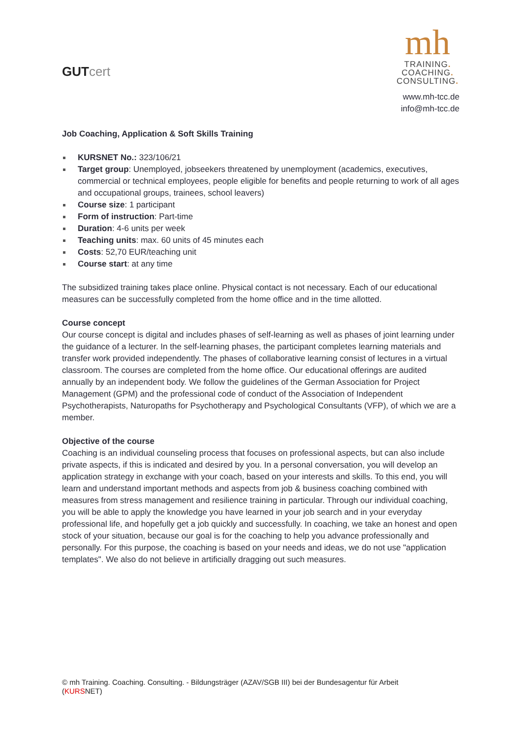GUTcert
mh
TRAINING.
COACHING.
CONSULTING.
www.mh-tcc.de
info@mh-tcc.de
Job Coaching, Application & Soft Skills Training
KURSNET No.: 323/106/21
Target group: Unemployed, jobseekers threatened by unemployment (academics, executives, commercial or technical employees, people eligible for benefits and people returning to work of all ages and occupational groups, trainees, school leavers)
Course size: 1 participant
Form of instruction: Part-time
Duration: 4-6 units per week
Teaching units: max. 60 units of 45 minutes each
Costs: 52,70 EUR/teaching unit
Course start: at any time
The subsidized training takes place online. Physical contact is not necessary. Each of our educational measures can be successfully completed from the home office and in the time allotted.
Course concept
Our course concept is digital and includes phases of self-learning as well as phases of joint learning under the guidance of a lecturer. In the self-learning phases, the participant completes learning materials and transfer work provided independently. The phases of collaborative learning consist of lectures in a virtual classroom. The courses are completed from the home office. Our educational offerings are audited annually by an independent body. We follow the guidelines of the German Association for Project Management (GPM) and the professional code of conduct of the Association of Independent Psychotherapists, Naturopaths for Psychotherapy and Psychological Consultants (VFP), of which we are a member.
Objective of the course
Coaching is an individual counseling process that focuses on professional aspects, but can also include private aspects, if this is indicated and desired by you. In a personal conversation, you will develop an application strategy in exchange with your coach, based on your interests and skills. To this end, you will learn and understand important methods and aspects from job & business coaching combined with measures from stress management and resilience training in particular. Through our individual coaching, you will be able to apply the knowledge you have learned in your job search and in your everyday professional life, and hopefully get a job quickly and successfully. In coaching, we take an honest and open stock of your situation, because our goal is for the coaching to help you advance professionally and personally. For this purpose, the coaching is based on your needs and ideas, we do not use "application templates". We also do not believe in artificially dragging out such measures.
© mh Training. Coaching. Consulting. - Bildungsträger (AZAV/SGB III) bei der Bundesagentur für Arbeit
(KURSNET)